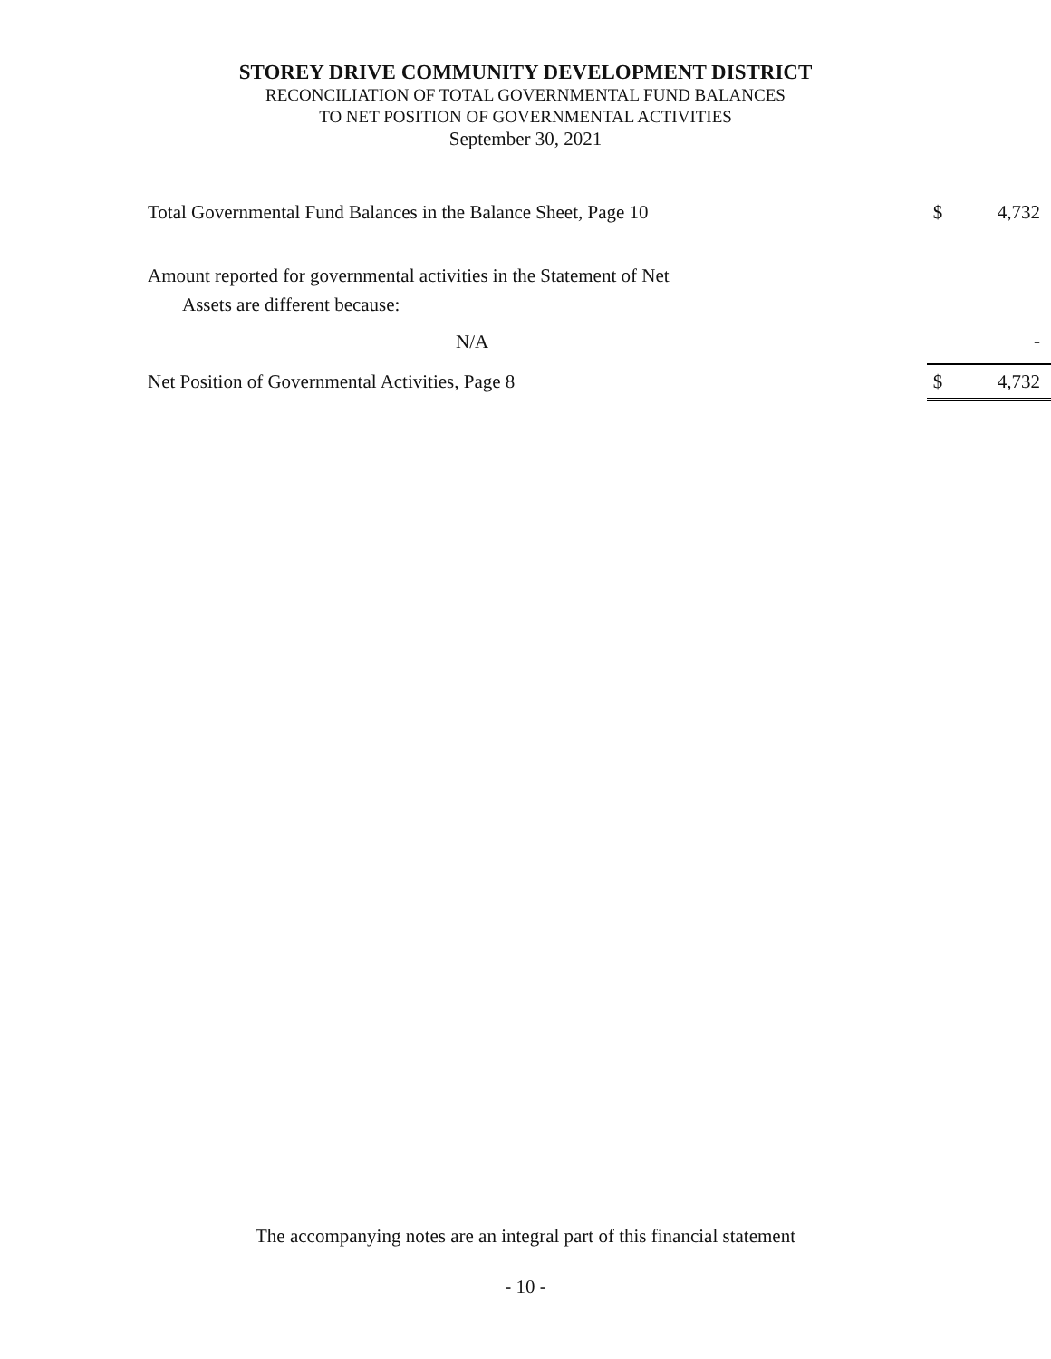STOREY DRIVE COMMUNITY DEVELOPMENT DISTRICT
RECONCILIATION OF TOTAL GOVERNMENTAL FUND BALANCES
TO NET POSITION OF GOVERNMENTAL ACTIVITIES
September 30, 2021
| Total Governmental Fund Balances in the Balance Sheet, Page 10 | $ | 4,732 |
| Amount reported for governmental activities in the Statement of Net Assets are different because: | | |
| N/A | | - |
| Net Position of Governmental Activities, Page 8 | $ | 4,732 |
The accompanying notes are an integral part of this financial statement
- 10 -